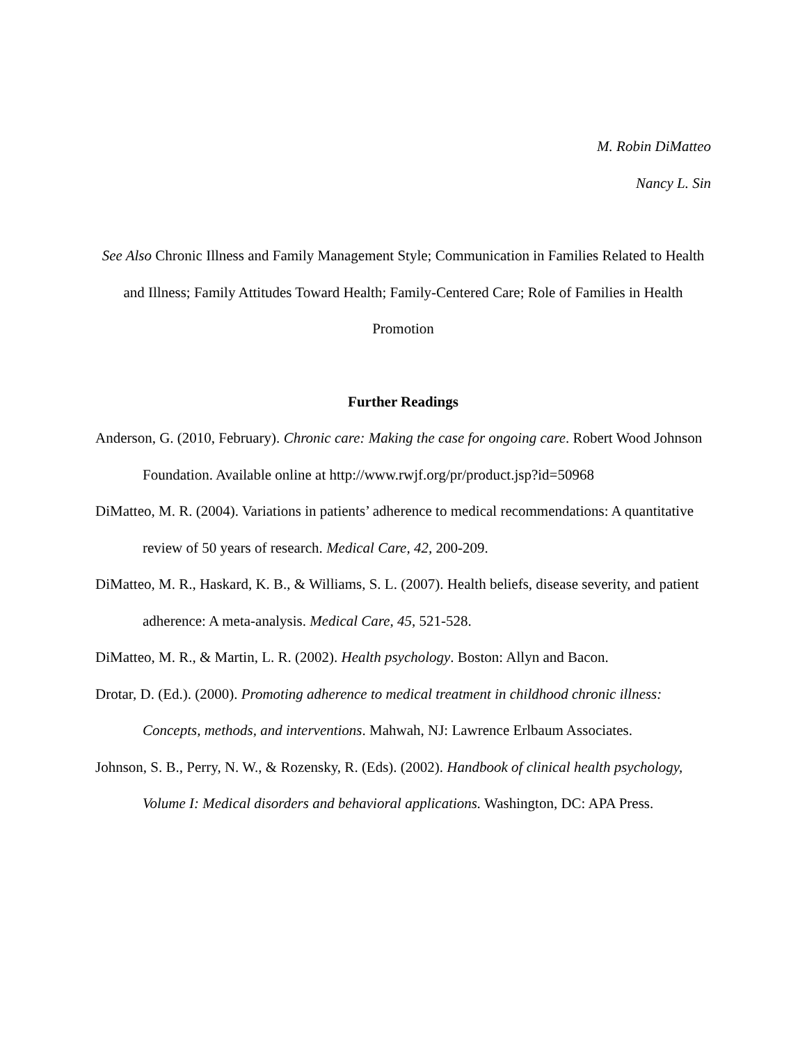M. Robin DiMatteo
Nancy L. Sin
See Also Chronic Illness and Family Management Style; Communication in Families Related to Health and Illness; Family Attitudes Toward Health; Family-Centered Care; Role of Families in Health Promotion
Further Readings
Anderson, G. (2010, February). Chronic care: Making the case for ongoing care. Robert Wood Johnson Foundation. Available online at http://www.rwjf.org/pr/product.jsp?id=50968
DiMatteo, M. R. (2004). Variations in patients’ adherence to medical recommendations: A quantitative review of 50 years of research. Medical Care, 42, 200-209.
DiMatteo, M. R., Haskard, K. B., & Williams, S. L. (2007). Health beliefs, disease severity, and patient adherence: A meta-analysis. Medical Care, 45, 521-528.
DiMatteo, M. R., & Martin, L. R. (2002). Health psychology. Boston: Allyn and Bacon.
Drotar, D. (Ed.). (2000). Promoting adherence to medical treatment in childhood chronic illness: Concepts, methods, and interventions. Mahwah, NJ: Lawrence Erlbaum Associates.
Johnson, S. B., Perry, N. W., & Rozensky, R. (Eds). (2002). Handbook of clinical health psychology, Volume I: Medical disorders and behavioral applications. Washington, DC: APA Press.